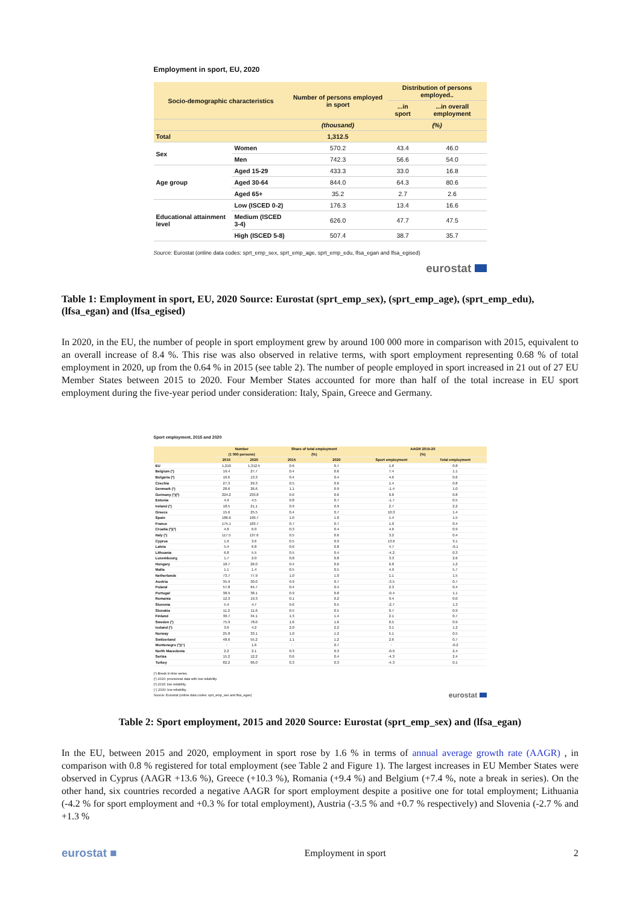Employment in sport, EU, 2020
| Socio-demographic characteristics | | Number of persons employed in sport | Distribution of persons employed.. | |
| --- | --- | --- | --- | --- |
| | | | ...in sport | ...in overall employment |
| | | (thousand) | (%) | |
| Total | | 1,312.5 | | |
| Sex | Women | 570.2 | 43.4 | 46.0 |
| | Men | 742.3 | 56.6 | 54.0 |
| Age group | Aged 15-29 | 433.3 | 33.0 | 16.8 |
| | Aged 30-64 | 844.0 | 64.3 | 80.6 |
| | Aged 65+ | 35.2 | 2.7 | 2.6 |
| Educational attainment level | Low (ISCED 0-2) | 176.3 | 13.4 | 16.6 |
| | Medium (ISCED 3-4) | 626.0 | 47.7 | 47.5 |
| | High (ISCED 5-8) | 507.4 | 38.7 | 35.7 |
Source: Eurostat (online data codes: sprt_emp_sex, sprt_emp_age, sprt_emp_edu, lfsa_egan and lfsa_egised)
eurostat
Table 1: Employment in sport, EU, 2020 Source: Eurostat (sprt_emp_sex), (sprt_emp_age), (sprt_emp_edu), (lfsa_egan) and (lfsa_egised)
In 2020, in the EU, the number of people in sport employment grew by around 100 000 more in comparison with 2015, equivalent to an overall increase of 8.4 %. This rise was also observed in relative terms, with sport employment representing 0.68 % of total employment in 2020, up from the 0.64 % in 2015 (see table 2). The number of people employed in sport increased in 21 out of 27 EU Member States between 2015 to 2020. Four Member States accounted for more than half of the total increase in EU sport employment during the five-year period under consideration: Italy, Spain, Greece and Germany.
Sport employment, 2015 and 2020
| | Number (1 000 persons) | | Share of total employment (%) | | AAGR 2015-20 (%) | |
| --- | --- | --- | --- | --- | --- | --- |
| | 2015 | 2020 | 2015 | 2020 | Sport employment | Total employment |
| EU | 1,210 | 1,312.5 | 0.6 | 0.7 | 1.6 | 0.8 |
| Belgium (¹) | 19.4 | 27.7 | 0.4 | 0.6 | 7.4 | 1.1 |
| Bulgaria (²) | 10.6 | 13.3 | 0.4 | 0.4 | 4.6 | 0.6 |
| Czechia | 27.3 | 29.3 | 0.5 | 0.6 | 1.4 | 0.8 |
| Denmark (¹) | 28.6 | 26.6 | 1.1 | 0.9 | -1.4 | 1.0 |
| Germany (¹)(²) | 224.2 | 233.8 | 0.6 | 0.6 | 0.8 | 0.8 |
| Estonia | 4.9 | 4.5 | 0.8 | 0.7 | -1.7 | 0.5 |
| Ireland (¹) | 18.5 | 21.1 | 0.9 | 0.9 | 2.7 | 2.2 |
| Greece | 15.6 | 25.5 | 0.4 | 0.7 | 10.3 | 1.4 |
| Spain | 186.6 | 199.7 | 1.0 | 1.0 | 1.4 | 1.5 |
| France | 175.1 | 183.7 | 0.7 | 0.7 | 1.0 | 0.4 |
| Croatia (²)(³) | 4.8 | 6.0 | 0.3 | 0.4 | 4.6 | 0.9 |
| Italy (¹) | 117.5 | 137.6 | 0.5 | 0.6 | 3.2 | 0.4 |
| Cyprus | 1.9 | 3.6 | 0.5 | 0.9 | 13.6 | 3.1 |
| Latvia | 5.4 | 6.8 | 0.6 | 0.8 | 4.7 | -0.1 |
| Lithuania | 6.8 | 5.5 | 0.5 | 0.4 | -4.2 | 0.3 |
| Luxembourg | 1.7 | 2.0 | 0.8 | 0.8 | 3.3 | 2.6 |
| Hungary | 18.7 | 26.0 | 0.4 | 0.6 | 6.8 | 1.2 |
| Malta | 1.1 | 1.4 | 0.5 | 0.5 | 4.9 | 5.7 |
| Netherlands | 73.7 | 77.9 | 1.0 | 1.0 | 1.1 | 1.5 |
| Austria | 35.9 | 30.0 | 0.9 | 0.7 | -3.5 | 0.7 |
| Poland | 57.8 | 64.7 | 0.4 | 0.4 | 2.3 | 0.4 |
| Portugal | 38.9 | 38.1 | 0.9 | 0.8 | -0.4 | 1.1 |
| Romania | 12.3 | 19.3 | 0.1 | 0.2 | 9.4 | 0.0 |
| Slovenia | 5.4 | 4.7 | 0.6 | 0.5 | -2.7 | 1.3 |
| Slovakia | 11.2 | 11.6 | 0.5 | 0.5 | 0.7 | 0.9 |
| Finland | 30.7 | 34.1 | 1.3 | 1.4 | 2.1 | 0.7 |
| Sweden (¹) | 75.9 | 78.0 | 1.6 | 1.6 | 0.5 | 0.9 |
| Iceland (¹) | 3.6 | 4.2 | 2.0 | 2.2 | 3.1 | 1.2 |
| Norway | 25.8 | 33.1 | 1.0 | 1.2 | 5.1 | 0.5 |
| Switzerland | 48.6 | 55.2 | 1.1 | 1.2 | 2.6 | 0.7 |
| Montenegro (³)(⁴) | : | 1.6 | : | 0.7 | : | -0.2 |
| North Macedonia | 2.2 | 2.1 | 0.3 | 0.3 | -0.9 | 2.4 |
| Serbia | 15.2 | 12.2 | 0.6 | 0.4 | -4.3 | 2.4 |
| Turkey | 82.2 | 66.0 | 0.3 | 0.3 | -4.3 | 0.1 |
(¹) Break in time series.
(²) 2020: provisional data with low reliability.
(³) 2015: low reliability.
(⁴) 2020: low reliability.
Source: Eurostat (online data codes: sprt_emp_sex and lfsa_egan)
eurostat
Table 2: Sport employment, 2015 and 2020 Source: Eurostat (sprt_emp_sex) and (lfsa_egan)
In the EU, between 2015 and 2020, employment in sport rose by 1.6 % in terms of annual average growth rate (AAGR) , in comparison with 0.8 % registered for total employment (see Table 2 and Figure 1). The largest increases in EU Member States were observed in Cyprus (AAGR +13.6 %), Greece (+10.3 %), Romania (+9.4 %) and Belgium (+7.4 %, note a break in series). On the other hand, six countries recorded a negative AAGR for sport employment despite a positive one for total employment; Lithuania (-4.2 % for sport employment and +0.3 % for total employment), Austria (-3.5 % and +0.7 % respectively) and Slovenia (-2.7 % and +1.3 %
eurostat ■ Employment in sport 2